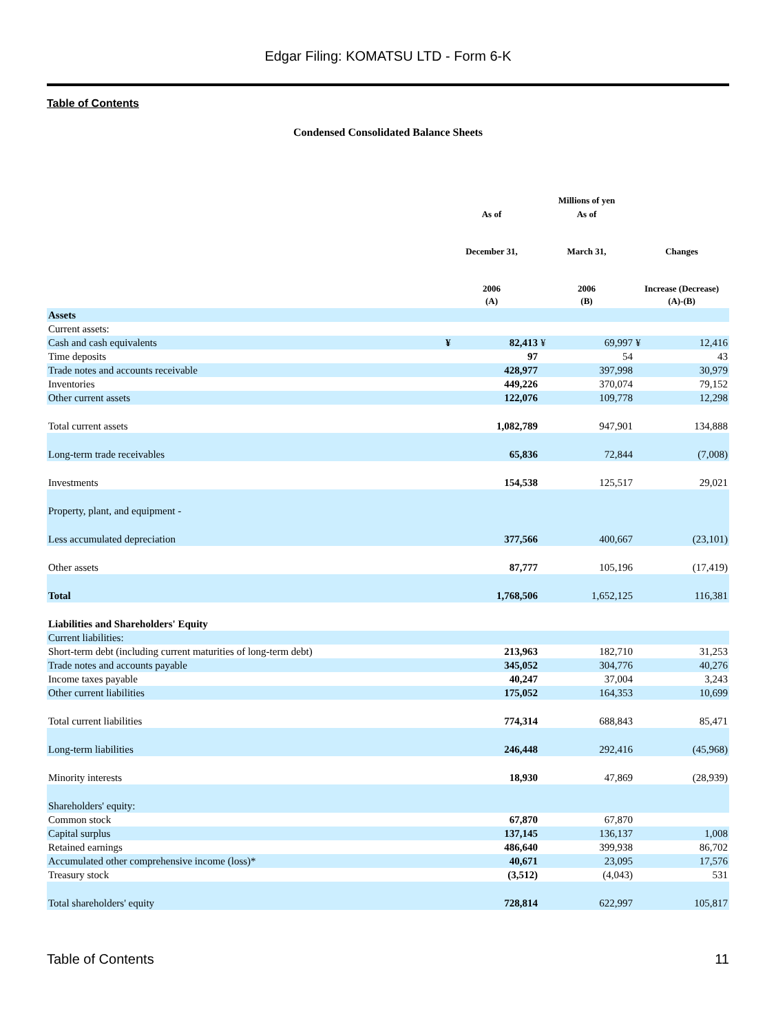Edgar Filing: KOMATSU LTD - Form 6-K
Table of Contents
Condensed Consolidated Balance Sheets
| | | | Millions of yen | | | |
| --- | --- | --- | --- | --- | --- | --- |
| | As of December 31, 2006 (A) | | As of March 31, 2006 (B) | | Changes Increase (Decrease) (A)-(B) | |
| Assets | | | | | | |
| Current assets: | | | | | | |
| Cash and cash equivalents | ¥ | 82,413 | ¥ | 69,997 | ¥ | 12,416 |
| Time deposits | | 97 | | 54 | | 43 |
| Trade notes and accounts receivable | | 428,977 | | 397,998 | | 30,979 |
| Inventories | | 449,226 | | 370,074 | | 79,152 |
| Other current assets | | 122,076 | | 109,778 | | 12,298 |
| Total current assets | | 1,082,789 | | 947,901 | | 134,888 |
| Long-term trade receivables | | 65,836 | | 72,844 | | (7,008) |
| Investments | | 154,538 | | 125,517 | | 29,021 |
| Property, plant, and equipment - | | | | | | |
| Less accumulated depreciation | | 377,566 | | 400,667 | | (23,101) |
| Other assets | | 87,777 | | 105,196 | | (17,419) |
| Total | | 1,768,506 | | 1,652,125 | | 116,381 |
| Liabilities and Shareholders' Equity | | | | | | |
| Current liabilities: | | | | | | |
| Short-term debt (including current maturities of long-term debt) | | 213,963 | | 182,710 | | 31,253 |
| Trade notes and accounts payable | | 345,052 | | 304,776 | | 40,276 |
| Income taxes payable | | 40,247 | | 37,004 | | 3,243 |
| Other current liabilities | | 175,052 | | 164,353 | | 10,699 |
| Total current liabilities | | 774,314 | | 688,843 | | 85,471 |
| Long-term liabilities | | 246,448 | | 292,416 | | (45,968) |
| Minority interests | | 18,930 | | 47,869 | | (28,939) |
| Shareholders' equity: | | | | | | |
| Common stock | | 67,870 | | 67,870 | | |
| Capital surplus | | 137,145 | | 136,137 | | 1,008 |
| Retained earnings | | 486,640 | | 399,938 | | 86,702 |
| Accumulated other comprehensive income (loss)* | | 40,671 | | 23,095 | | 17,576 |
| Treasury stock | | (3,512) | | (4,043) | | 531 |
| Total shareholders' equity | | 728,814 | | 622,997 | | 105,817 |
Table of Contents 11